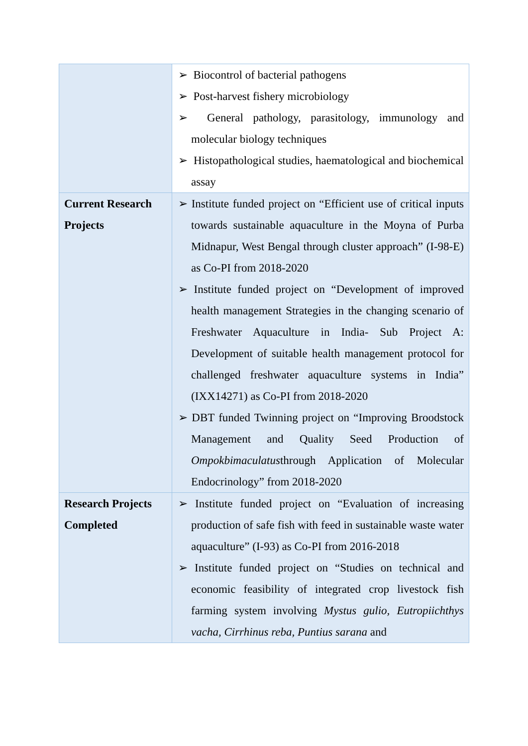| | ➢ Biocontrol of bacterial pathogens ➢ Post-harvest fishery microbiology ➢ General pathology, parasitology, immunology and molecular biology techniques ➢ Histopathological studies, haematological and biochemical assay |
| Current Research Projects | ➢ Institute funded project on “Efficient use of critical inputs towards sustainable aquaculture in the Moyna of Purba Midnapur, West Bengal through cluster approach” (I-98-E) as Co-PI from 2018-2020 ➢ Institute funded project on “Development of improved health management Strategies in the changing scenario of Freshwater Aquaculture in India- Sub Project A: Development of suitable health management protocol for challenged freshwater aquaculture systems in India” (IXX14271) as Co-PI from 2018-2020 ➢ DBT funded Twinning project on “Improving Broodstock Management and Quality Seed Production of Ompokbimaculatus through Application of Molecular Endocrinology” from 2018-2020 |
| Research Projects Completed | ➢ Institute funded project on “Evaluation of increasing production of safe fish with feed in sustainable waste water aquaculture” (I-93) as Co-PI from 2016-2018 ➢ Institute funded project on “Studies on technical and economic feasibility of integrated crop livestock fish farming system involving Mystus gulio, Eutropiichthys vacha, Cirrhinus reba, Puntius sarana and |